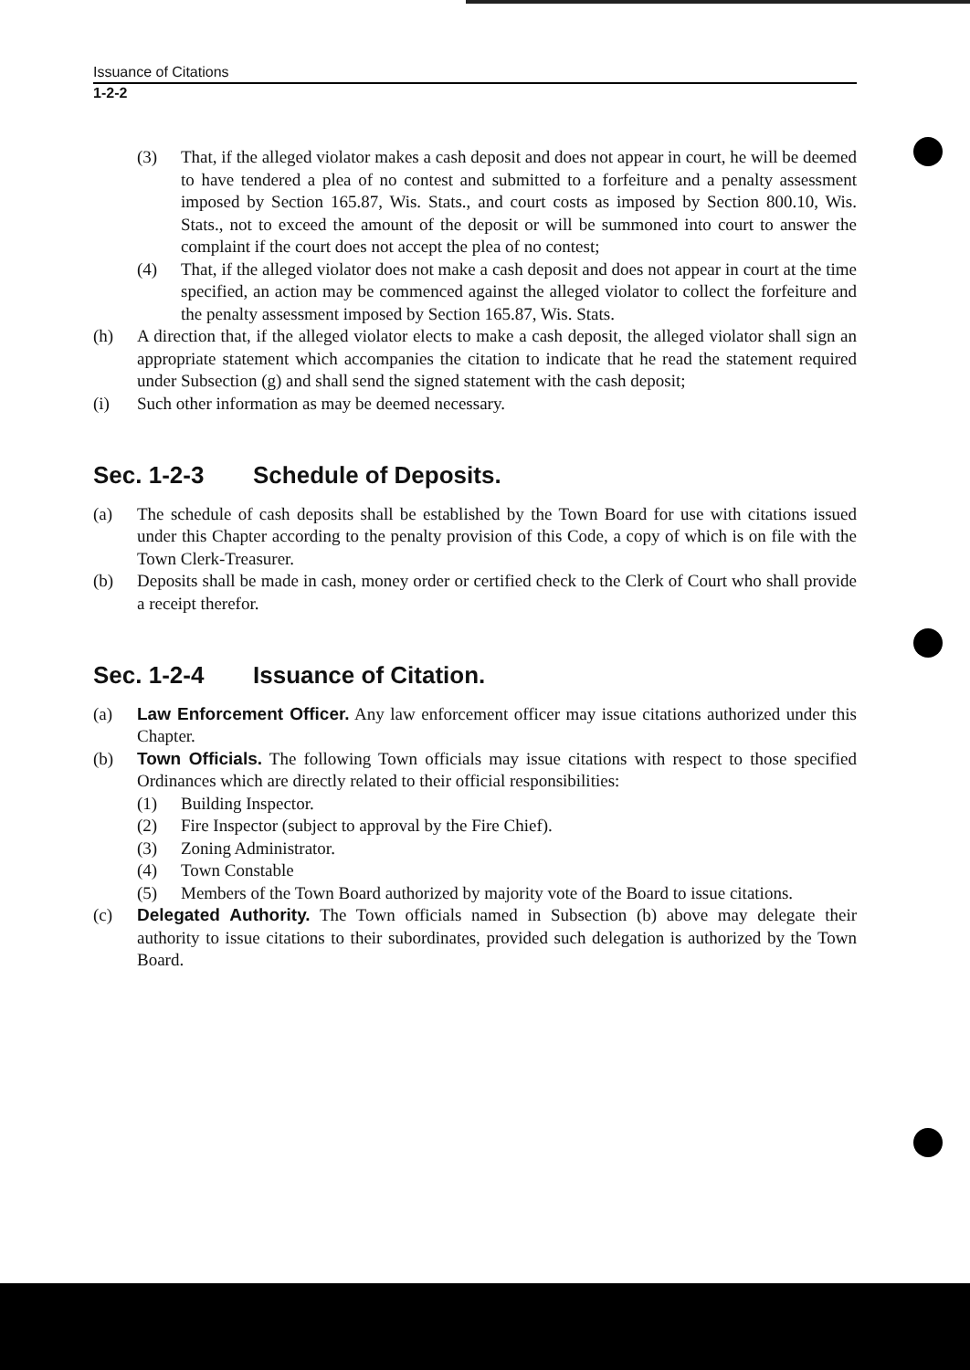Issuance of Citations
1-2-2
(3) That, if the alleged violator makes a cash deposit and does not appear in court, he will be deemed to have tendered a plea of no contest and submitted to a forfeiture and a penalty assessment imposed by Section 165.87, Wis. Stats., and court costs as imposed by Section 800.10, Wis. Stats., not to exceed the amount of the deposit or will be summoned into court to answer the complaint if the court does not accept the plea of no contest;
(4) That, if the alleged violator does not make a cash deposit and does not appear in court at the time specified, an action may be commenced against the alleged violator to collect the forfeiture and the penalty assessment imposed by Section 165.87, Wis. Stats.
(h) A direction that, if the alleged violator elects to make a cash deposit, the alleged violator shall sign an appropriate statement which accompanies the citation to indicate that he read the statement required under Subsection (g) and shall send the signed statement with the cash deposit;
(i) Such other information as may be deemed necessary.
Sec. 1-2-3 Schedule of Deposits.
(a) The schedule of cash deposits shall be established by the Town Board for use with citations issued under this Chapter according to the penalty provision of this Code, a copy of which is on file with the Town Clerk-Treasurer.
(b) Deposits shall be made in cash, money order or certified check to the Clerk of Court who shall provide a receipt therefor.
Sec. 1-2-4 Issuance of Citation.
(a) Law Enforcement Officer. Any law enforcement officer may issue citations authorized under this Chapter.
(b) Town Officials. The following Town officials may issue citations with respect to those specified Ordinances which are directly related to their official responsibilities:
(1) Building Inspector.
(2) Fire Inspector (subject to approval by the Fire Chief).
(3) Zoning Administrator.
(4) Town Constable
(5) Members of the Town Board authorized by majority vote of the Board to issue citations.
(c) Delegated Authority. The Town officials named in Subsection (b) above may delegate their authority to issue citations to their subordinates, provided such delegation is authorized by the Town Board.